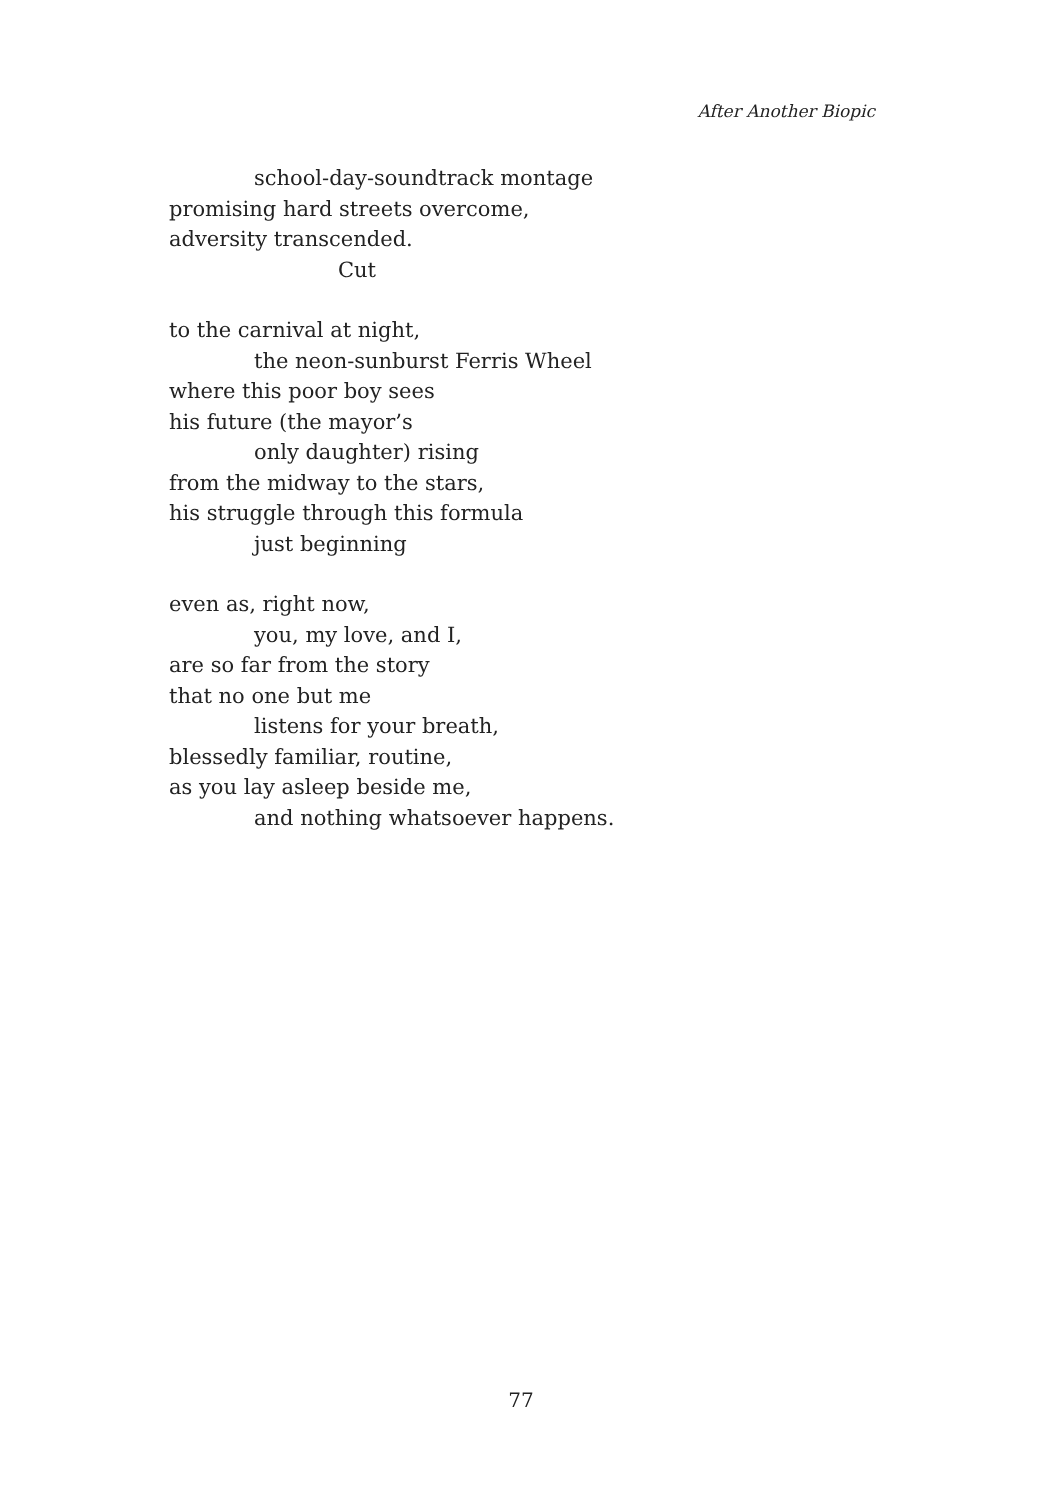After Another Biopic
school-day-soundtrack montage
promising hard streets overcome,
adversity transcended.
Cut
to the carnival at night,
the neon-sunburst Ferris Wheel
where this poor boy sees
his future (the mayor’s
only daughter) rising
from the midway to the stars,
his struggle through this formula
just beginning
even as, right now,
you, my love, and I,
are so far from the story
that no one but me
listens for your breath,
blessedly familiar, routine,
as you lay asleep beside me,
and nothing whatsoever happens.
77